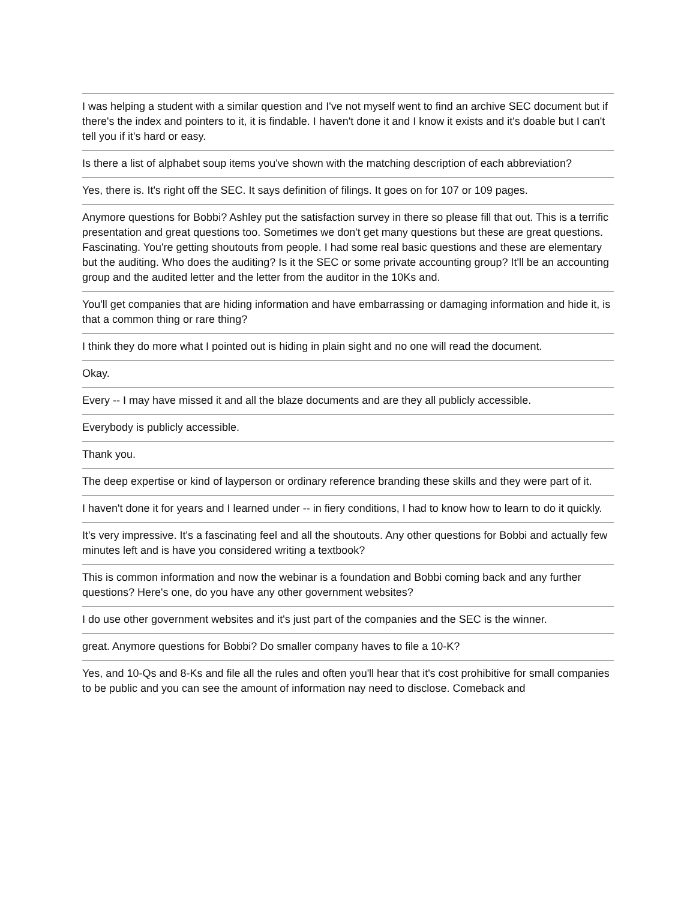I was helping a student with a similar question and I've not myself went to find an archive SEC document but if there's the index and pointers to it, it is findable. I haven't done it and I know it exists and it's doable but I can't tell you if it's hard or easy.
Is there a list of alphabet soup items you've shown with the matching description of each abbreviation?
Yes, there is. It's right off the SEC. It says definition of filings. It goes on for 107 or 109 pages.
Anymore questions for Bobbi? Ashley put the satisfaction survey in there so please fill that out. This is a terrific presentation and great questions too. Sometimes we don't get many questions but these are great questions. Fascinating. You're getting shoutouts from people. I had some real basic questions and these are elementary but the auditing. Who does the auditing? Is it the SEC or some private accounting group? It'll be an accounting group and the audited letter and the letter from the auditor in the 10Ks and.
You'll get companies that are hiding information and have embarrassing or damaging information and hide it, is that a common thing or rare thing?
I think they do more what I pointed out is hiding in plain sight and no one will read the document.
Okay.
Every -- I may have missed it and all the blaze documents and are they all publicly accessible.
Everybody is publicly accessible.
Thank you.
The deep expertise or kind of layperson or ordinary reference branding these skills and they were part of it.
I haven't done it for years and I learned under -- in fiery conditions, I had to know how to learn to do it quickly.
It's very impressive. It's a fascinating feel and all the shoutouts. Any other questions for Bobbi and actually few minutes left and is have you considered writing a textbook?
This is common information and now the webinar is a foundation and Bobbi coming back and any further questions? Here's one, do you have any other government websites?
I do use other government websites and it's just part of the companies and the SEC is the winner.
great. Anymore questions for Bobbi? Do smaller company haves to file a 10-K?
Yes, and 10-Qs and 8-Ks and file all the rules and often you'll hear that it's cost prohibitive for small companies to be public and you can see the amount of information nay need to disclose. Comeback and